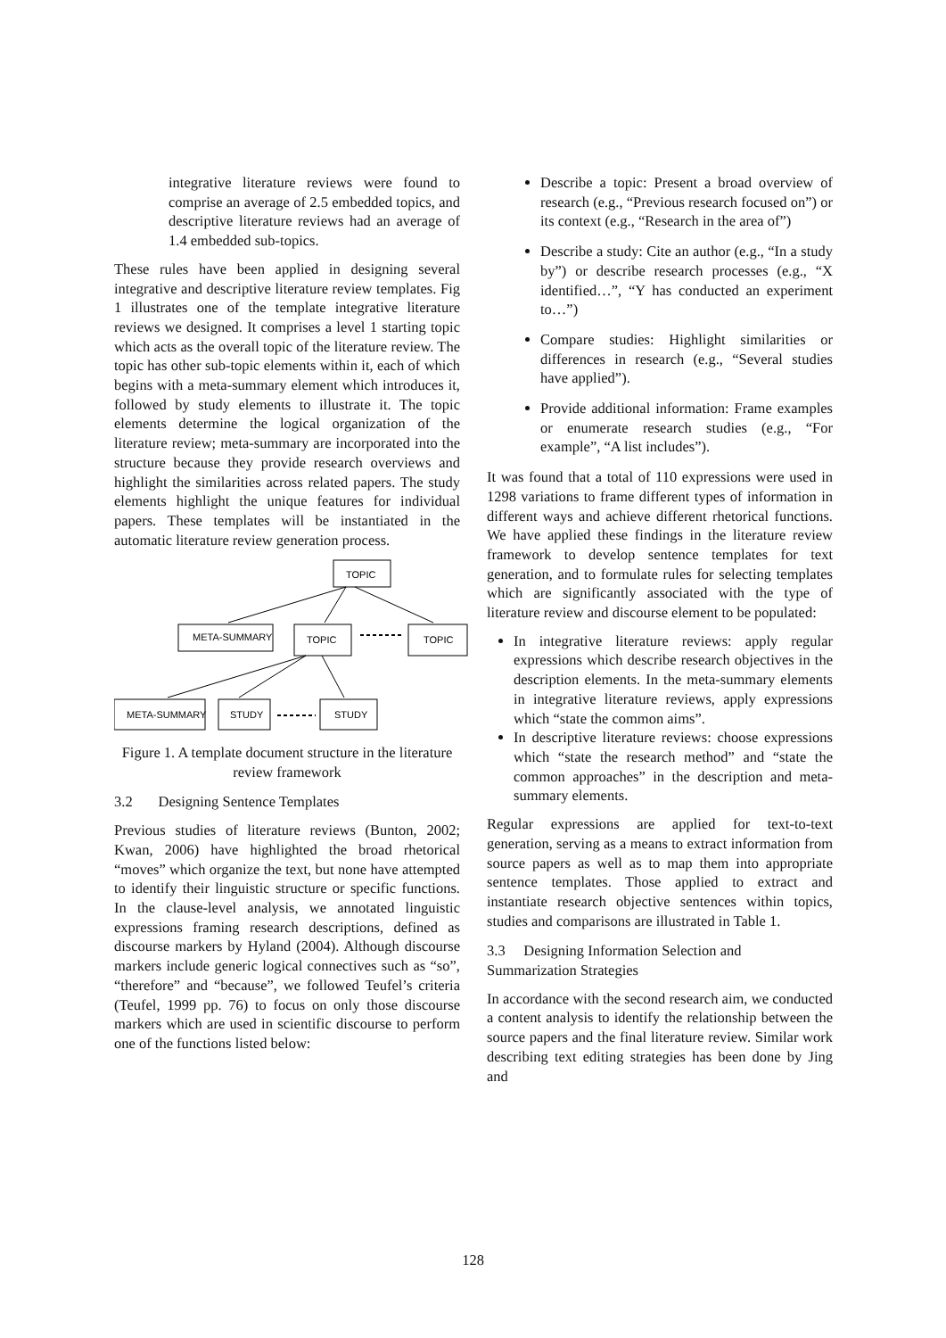integrative literature reviews were found to comprise an average of 2.5 embedded topics, and descriptive literature reviews had an average of 1.4 embedded sub-topics.
These rules have been applied in designing several integrative and descriptive literature review templates. Fig 1 illustrates one of the template integrative literature reviews we designed. It comprises a level 1 starting topic which acts as the overall topic of the literature review. The topic has other sub-topic elements within it, each of which begins with a meta-summary element which introduces it, followed by study elements to illustrate it. The topic elements determine the logical organization of the literature review; meta-summary are incorporated into the structure because they provide research overviews and highlight the similarities across related papers. The study elements highlight the unique features for individual papers. These templates will be instantiated in the automatic literature review generation process.
TOPIC
META-SUMMARY
TOPIC
TOPIC
META-SUMMARY
STUDY
STUDY
Figure 1. A template document structure in the literature review framework
3.2 Designing Sentence Templates
Previous studies of literature reviews (Bunton, 2002; Kwan, 2006) have highlighted the broad rhetorical “moves” which organize the text, but none have attempted to identify their linguistic structure or specific functions. In the clause-level analysis, we annotated linguistic expressions framing research descriptions, defined as discourse markers by Hyland (2004). Although discourse markers include generic logical connectives such as “so”, “therefore” and “because”, we followed Teufel’s criteria (Teufel, 1999 pp. 76) to focus on only those discourse markers which are used in scientific discourse to perform one of the functions listed below:
Describe a topic: Present a broad overview of research (e.g., “Previous research focused on”) or its context (e.g., “Research in the area of”)
Describe a study: Cite an author (e.g., “In a study by”) or describe research processes (e.g., “X identified…”, “Y has conducted an experiment to…”)
Compare studies: Highlight similarities or differences in research (e.g., “Several studies have applied”).
Provide additional information: Frame examples or enumerate research studies (e.g., “For example”, “A list includes”).
It was found that a total of 110 expressions were used in 1298 variations to frame different types of information in different ways and achieve different rhetorical functions. We have applied these findings in the literature review framework to develop sentence templates for text generation, and to formulate rules for selecting templates which are significantly associated with the type of literature review and discourse element to be populated:
In integrative literature reviews: apply regular expressions which describe research objectives in the description elements. In the meta-summary elements in integrative literature reviews, apply expressions which “state the common aims”.
In descriptive literature reviews: choose expressions which “state the research method” and “state the common approaches” in the description and meta-summary elements.
Regular expressions are applied for text-to-text generation, serving as a means to extract information from source papers as well as to map them into appropriate sentence templates. Those applied to extract and instantiate research objective sentences within topics, studies and comparisons are illustrated in Table 1.
3.3 Designing Information Selection and Summarization Strategies
In accordance with the second research aim, we conducted a content analysis to identify the relationship between the source papers and the final literature review. Similar work describing text editing strategies has been done by Jing and
128